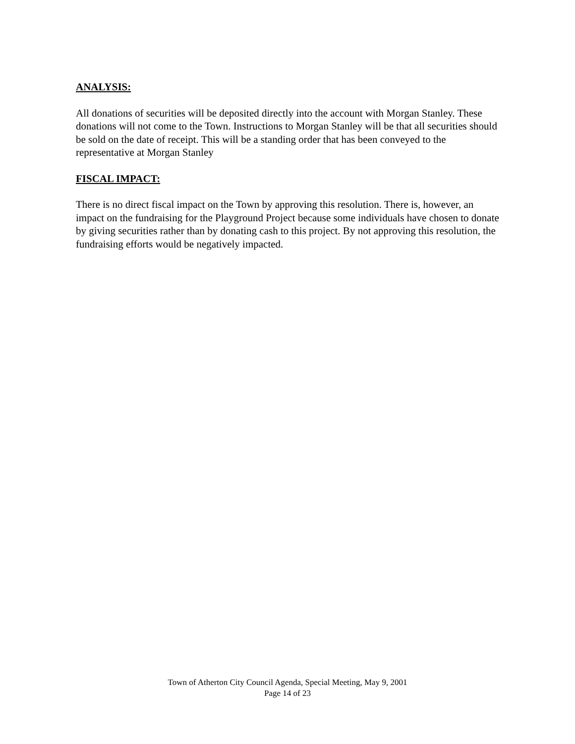ANALYSIS:
All donations of securities will be deposited directly into the account with Morgan Stanley. These donations will not come to the Town. Instructions to Morgan Stanley will be that all securities should be sold on the date of receipt. This will be a standing order that has been conveyed to the representative at Morgan Stanley
FISCAL IMPACT:
There is no direct fiscal impact on the Town by approving this resolution. There is, however, an impact on the fundraising for the Playground Project because some individuals have chosen to donate by giving securities rather than by donating cash to this project. By not approving this resolution, the fundraising efforts would be negatively impacted.
Town of Atherton City Council Agenda, Special Meeting, May 9, 2001
Page 14 of 23